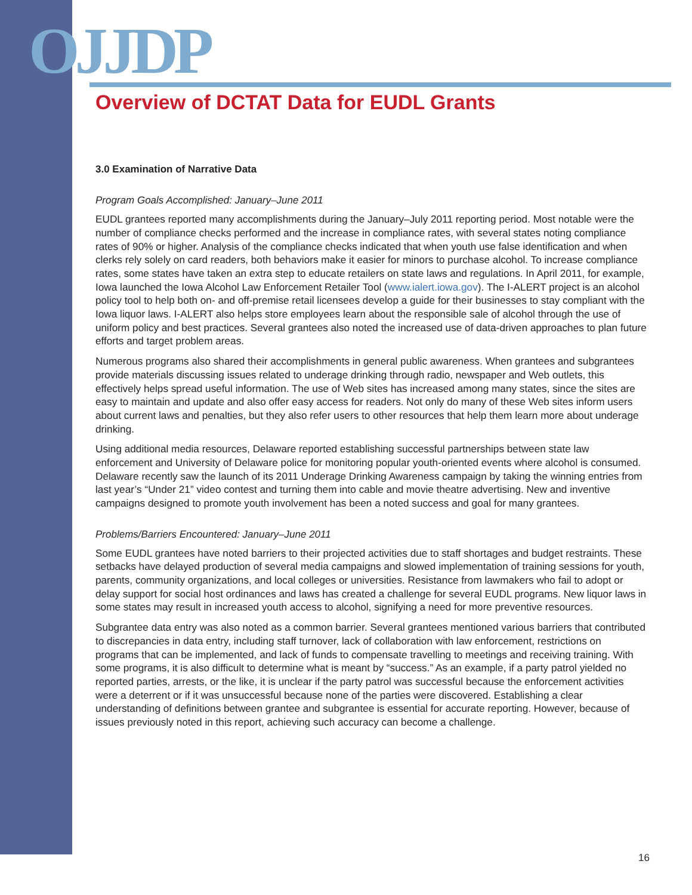OJJDP
Overview of DCTAT Data for EUDL Grants
3.0 Examination of Narrative Data
Program Goals Accomplished: January–June 2011
EUDL grantees reported many accomplishments during the January–July 2011 reporting period. Most notable were the number of compliance checks performed and the increase in compliance rates, with several states noting compliance rates of 90% or higher. Analysis of the compliance checks indicated that when youth use false identification and when clerks rely solely on card readers, both behaviors make it easier for minors to purchase alcohol. To increase compliance rates, some states have taken an extra step to educate retailers on state laws and regulations. In April 2011, for example, Iowa launched the Iowa Alcohol Law Enforcement Retailer Tool (www.ialert.iowa.gov). The I-ALERT project is an alcohol policy tool to help both on- and off-premise retail licensees develop a guide for their businesses to stay compliant with the Iowa liquor laws. I-ALERT also helps store employees learn about the responsible sale of alcohol through the use of uniform policy and best practices. Several grantees also noted the increased use of data-driven approaches to plan future efforts and target problem areas.
Numerous programs also shared their accomplishments in general public awareness. When grantees and subgrantees provide materials discussing issues related to underage drinking through radio, newspaper and Web outlets, this effectively helps spread useful information. The use of Web sites has increased among many states, since the sites are easy to maintain and update and also offer easy access for readers. Not only do many of these Web sites inform users about current laws and penalties, but they also refer users to other resources that help them learn more about underage drinking.
Using additional media resources, Delaware reported establishing successful partnerships between state law enforcement and University of Delaware police for monitoring popular youth-oriented events where alcohol is consumed. Delaware recently saw the launch of its 2011 Underage Drinking Awareness campaign by taking the winning entries from last year’s “Under 21” video contest and turning them into cable and movie theatre advertising. New and inventive campaigns designed to promote youth involvement has been a noted success and goal for many grantees.
Problems/Barriers Encountered: January–June 2011
Some EUDL grantees have noted barriers to their projected activities due to staff shortages and budget restraints. These setbacks have delayed production of several media campaigns and slowed implementation of training sessions for youth, parents, community organizations, and local colleges or universities. Resistance from lawmakers who fail to adopt or delay support for social host ordinances and laws has created a challenge for several EUDL programs. New liquor laws in some states may result in increased youth access to alcohol, signifying a need for more preventive resources.
Subgrantee data entry was also noted as a common barrier. Several grantees mentioned various barriers that contributed to discrepancies in data entry, including staff turnover, lack of collaboration with law enforcement, restrictions on programs that can be implemented, and lack of funds to compensate travelling to meetings and receiving training. With some programs, it is also difficult to determine what is meant by “success.” As an example, if a party patrol yielded no reported parties, arrests, or the like, it is unclear if the party patrol was successful because the enforcement activities were a deterrent or if it was unsuccessful because none of the parties were discovered. Establishing a clear understanding of definitions between grantee and subgrantee is essential for accurate reporting. However, because of issues previously noted in this report, achieving such accuracy can become a challenge.
16